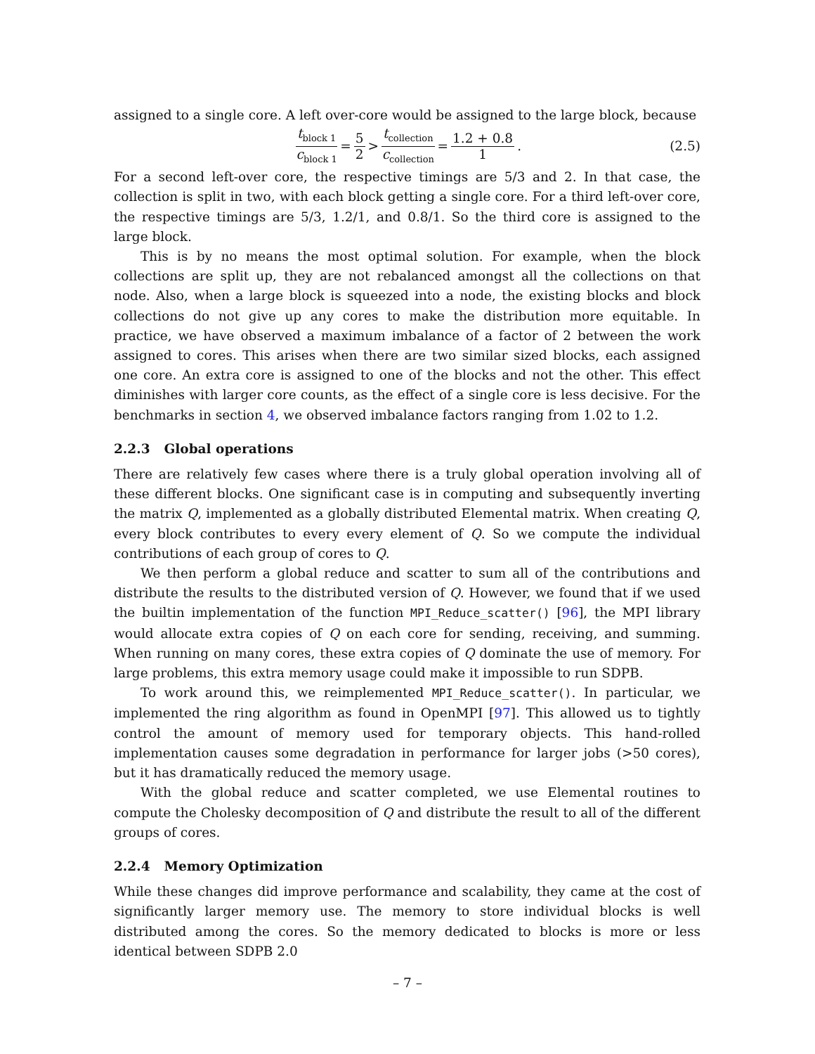assigned to a single core. A left over-core would be assigned to the large block, because
t<sub>block 1</sub> c<sub>block 1</sub> = 5 2 > t<sub>collection</sub> c<sub>collection</sub> = 1.2 + 0.8 1.
(2.5)
For a second left-over core, the respective timings are 5/3 and 2. In that case, the collection is split in two, with each block getting a single core. For a third left-over core, the respective timings are 5/3, 1.2/1, and 0.8/1. So the third core is assigned to the large block.
This is by no means the most optimal solution. For example, when the block collections are split up, they are not rebalanced amongst all the collections on that node. Also, when a large block is squeezed into a node, the existing blocks and block collections do not give up any cores to make the distribution more equitable. In practice, we have observed a maximum imbalance of a factor of 2 between the work assigned to cores. This arises when there are two similar sized blocks, each assigned one core. An extra core is assigned to one of the blocks and not the other. This effect diminishes with larger core counts, as the effect of a single core is less decisive. For the benchmarks in section 4, we observed imbalance factors ranging from 1.02 to 1.2.
2.2.3 Global operations
There are relatively few cases where there is a truly global operation involving all of these different blocks. One significant case is in computing and subsequently inverting the matrix Q, implemented as a globally distributed Elemental matrix. When creating Q, every block contributes to every every element of Q. So we compute the individual contributions of each group of cores to Q.
We then perform a global reduce and scatter to sum all of the contributions and distribute the results to the distributed version of Q. However, we found that if we used the builtin implementation of the function MPI_Reduce_scatter() [96], the MPI library would allocate extra copies of Q on each core for sending, receiving, and summing. When running on many cores, these extra copies of Q dominate the use of memory. For large problems, this extra memory usage could make it impossible to run SDPB.
To work around this, we reimplemented MPI_Reduce_scatter(). In particular, we implemented the ring algorithm as found in OpenMPI [97]. This allowed us to tightly control the amount of memory used for temporary objects. This hand-rolled implementation causes some degradation in performance for larger jobs (>50 cores), but it has dramatically reduced the memory usage.
With the global reduce and scatter completed, we use Elemental routines to compute the Cholesky decomposition of Q and distribute the result to all of the different groups of cores.
2.2.4 Memory Optimization
While these changes did improve performance and scalability, they came at the cost of significantly larger memory use. The memory to store individual blocks is well distributed among the cores. So the memory dedicated to blocks is more or less identical between SDPB 2.0
– 7 –